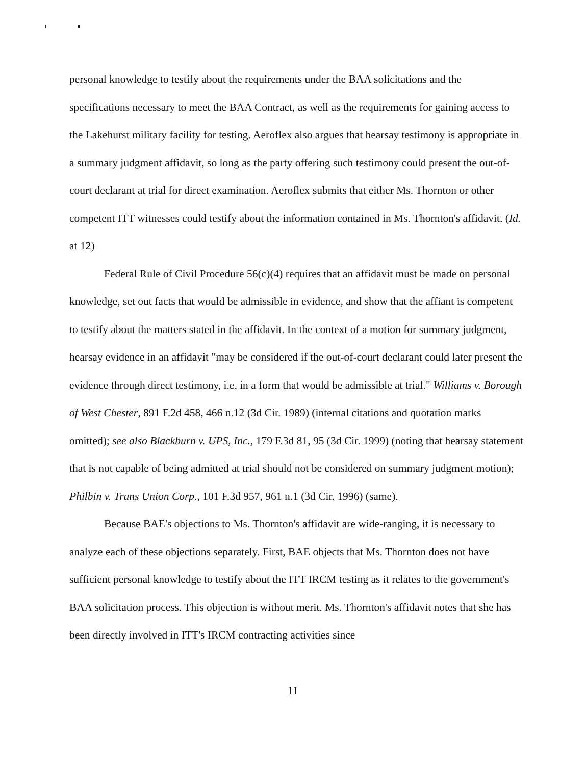personal knowledge to testify about the requirements under the BAA solicitations and the specifications necessary to meet the BAA Contract, as well as the requirements for gaining access to the Lakehurst military facility for testing. Aeroflex also argues that hearsay testimony is appropriate in a summary judgment affidavit, so long as the party offering such testimony could present the out-of-court declarant at trial for direct examination. Aeroflex submits that either Ms. Thornton or other competent ITT witnesses could testify about the information contained in Ms. Thornton's affidavit. (Id. at 12)
Federal Rule of Civil Procedure 56(c)(4) requires that an affidavit must be made on personal knowledge, set out facts that would be admissible in evidence, and show that the affiant is competent to testify about the matters stated in the affidavit. In the context of a motion for summary judgment, hearsay evidence in an affidavit "may be considered if the out-of-court declarant could later present the evidence through direct testimony, i.e. in a form that would be admissible at trial." Williams v. Borough of West Chester, 891 F.2d 458, 466 n.12 (3d Cir. 1989) (internal citations and quotation marks omitted); see also Blackburn v. UPS, Inc., 179 F.3d 81, 95 (3d Cir. 1999) (noting that hearsay statement that is not capable of being admitted at trial should not be considered on summary judgment motion); Philbin v. Trans Union Corp., 101 F.3d 957, 961 n.1 (3d Cir. 1996) (same).
Because BAE's objections to Ms. Thornton's affidavit are wide-ranging, it is necessary to analyze each of these objections separately. First, BAE objects that Ms. Thornton does not have sufficient personal knowledge to testify about the ITT IRCM testing as it relates to the government's BAA solicitation process. This objection is without merit. Ms. Thornton's affidavit notes that she has been directly involved in ITT's IRCM contracting activities since
11